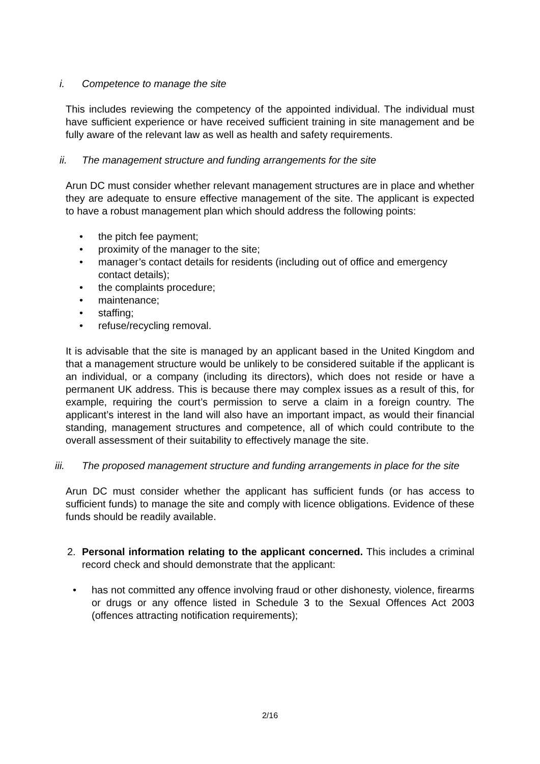i. Competence to manage the site
This includes reviewing the competency of the appointed individual. The individual must have sufficient experience or have received sufficient training in site management and be fully aware of the relevant law as well as health and safety requirements.
ii. The management structure and funding arrangements for the site
Arun DC must consider whether relevant management structures are in place and whether they are adequate to ensure effective management of the site. The applicant is expected to have a robust management plan which should address the following points:
• the pitch fee payment;
• proximity of the manager to the site;
• manager’s contact details for residents (including out of office and emergency contact details);
• the complaints procedure;
• maintenance;
• staffing;
• refuse/recycling removal.
It is advisable that the site is managed by an applicant based in the United Kingdom and that a management structure would be unlikely to be considered suitable if the applicant is an individual, or a company (including its directors), which does not reside or have a permanent UK address. This is because there may complex issues as a result of this, for example, requiring the court’s permission to serve a claim in a foreign country. The applicant’s interest in the land will also have an important impact, as would their financial standing, management structures and competence, all of which could contribute to the overall assessment of their suitability to effectively manage the site.
iii. The proposed management structure and funding arrangements in place for the site
Arun DC must consider whether the applicant has sufficient funds (or has access to sufficient funds) to manage the site and comply with licence obligations. Evidence of these funds should be readily available.
2. Personal information relating to the applicant concerned. This includes a criminal record check and should demonstrate that the applicant:
• has not committed any offence involving fraud or other dishonesty, violence, firearms or drugs or any offence listed in Schedule 3 to the Sexual Offences Act 2003 (offences attracting notification requirements);
2/16